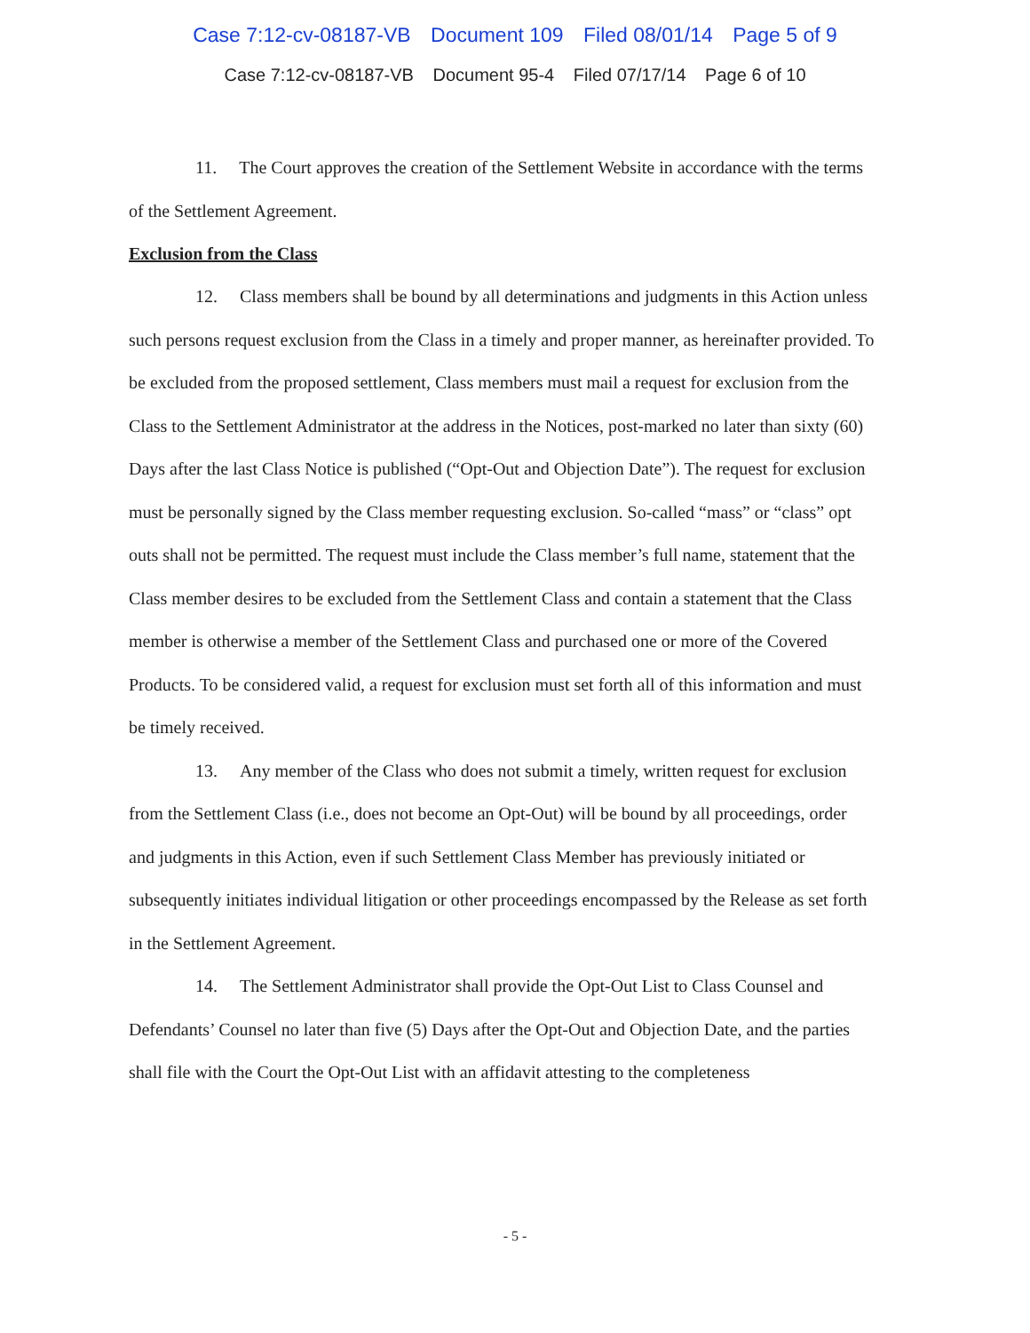Case 7:12-cv-08187-VB Document 109 Filed 08/01/14 Page 5 of 9
Case 7:12-cv-08187-VB Document 95-4 Filed 07/17/14 Page 6 of 10
11. The Court approves the creation of the Settlement Website in accordance with the terms of the Settlement Agreement.
Exclusion from the Class
12. Class members shall be bound by all determinations and judgments in this Action unless such persons request exclusion from the Class in a timely and proper manner, as hereinafter provided. To be excluded from the proposed settlement, Class members must mail a request for exclusion from the Class to the Settlement Administrator at the address in the Notices, post-marked no later than sixty (60) Days after the last Class Notice is published (“Opt-Out and Objection Date”). The request for exclusion must be personally signed by the Class member requesting exclusion. So-called “mass” or “class” opt outs shall not be permitted. The request must include the Class member’s full name, statement that the Class member desires to be excluded from the Settlement Class and contain a statement that the Class member is otherwise a member of the Settlement Class and purchased one or more of the Covered Products. To be considered valid, a request for exclusion must set forth all of this information and must be timely received.
13. Any member of the Class who does not submit a timely, written request for exclusion from the Settlement Class (i.e., does not become an Opt-Out) will be bound by all proceedings, order and judgments in this Action, even if such Settlement Class Member has previously initiated or subsequently initiates individual litigation or other proceedings encompassed by the Release as set forth in the Settlement Agreement.
14. The Settlement Administrator shall provide the Opt-Out List to Class Counsel and Defendants’ Counsel no later than five (5) Days after the Opt-Out and Objection Date, and the parties shall file with the Court the Opt-Out List with an affidavit attesting to the completeness
- 5 -